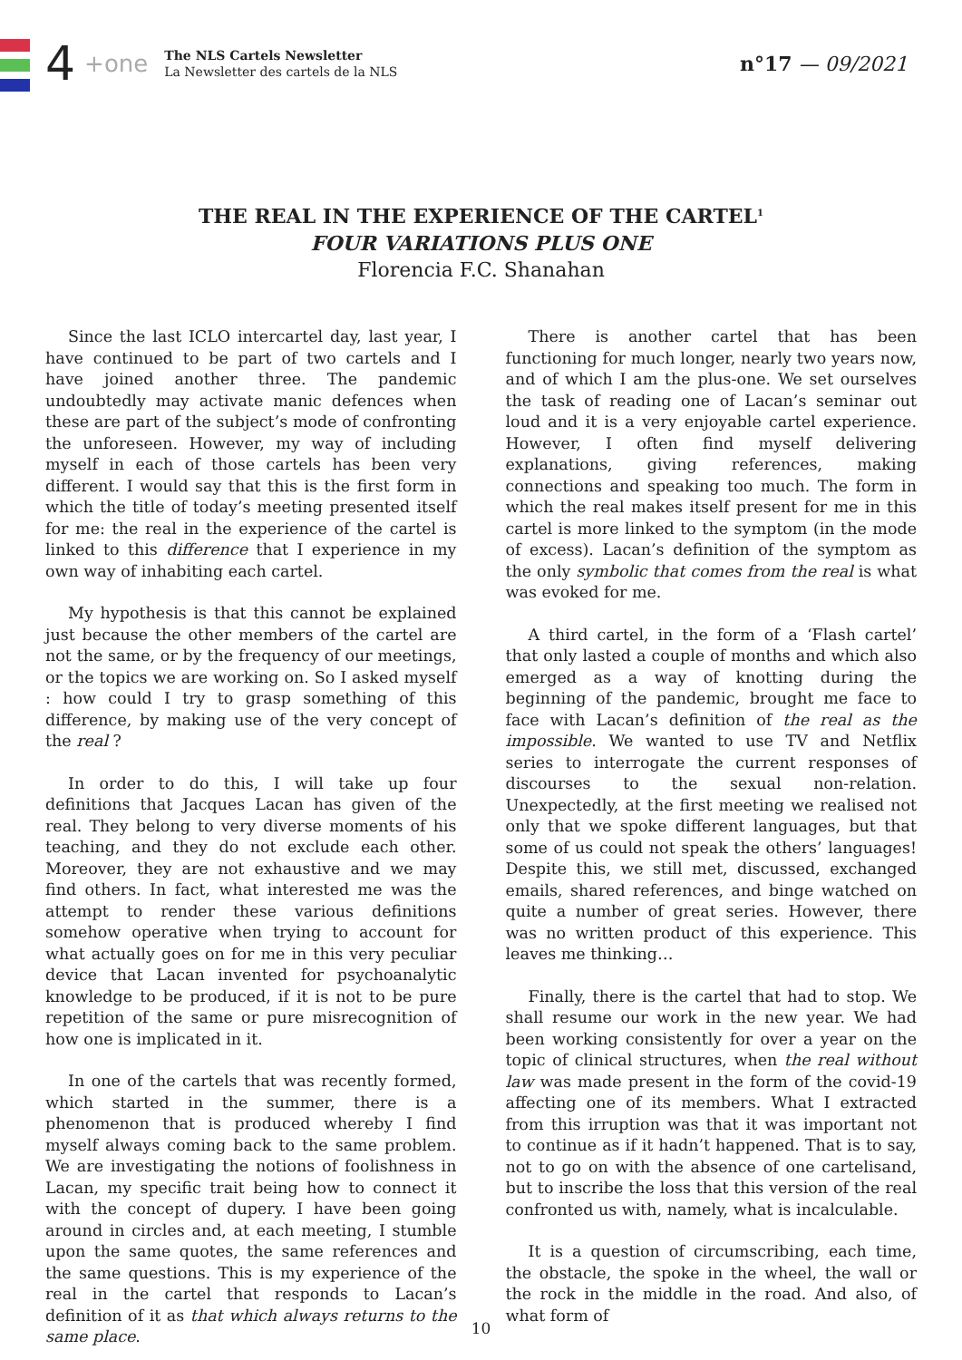4 +one The NLS Cartels Newsletter
La Newsletter des cartels de la NLS n°17 — 09/2021
THE REAL IN THE EXPERIENCE OF THE CARTEL<sup>1</sup>
FOUR VARIATIONS PLUS ONE
Florencia F.C. Shanahan
Since the last ICLO intercartel day, last year, I have continued to be part of two cartels and I have joined another three. The pandemic undoubtedly may activate manic defences when these are part of the subject’s mode of confronting the unforeseen. However, my way of including myself in each of those cartels has been very different. I would say that this is the first form in which the title of today’s meeting presented itself for me: the real in the experience of the cartel is linked to this difference that I experience in my own way of inhabiting each cartel.
My hypothesis is that this cannot be explained just because the other members of the cartel are not the same, or by the frequency of our meetings, or the topics we are working on. So I asked myself : how could I try to grasp something of this difference, by making use of the very concept of the real ?
In order to do this, I will take up four definitions that Jacques Lacan has given of the real. They belong to very diverse moments of his teaching, and they do not exclude each other. Moreover, they are not exhaustive and we may find others. In fact, what interested me was the attempt to render these various definitions somehow operative when trying to account for what actually goes on for me in this very peculiar device that Lacan invented for psychoanalytic knowledge to be produced, if it is not to be pure repetition of the same or pure misrecognition of how one is implicated in it.
In one of the cartels that was recently formed, which started in the summer, there is a phenomenon that is produced whereby I find myself always coming back to the same problem. We are investigating the notions of foolishness in Lacan, my specific trait being how to connect it with the concept of dupery. I have been going around in circles and, at each meeting, I stumble upon the same quotes, the same references and the same questions. This is my experience of the real in the cartel that responds to Lacan’s definition of it as that which always returns to the same place.
There is another cartel that has been functioning for much longer, nearly two years now, and of which I am the plus-one. We set ourselves the task of reading one of Lacan’s seminar out loud and it is a very enjoyable cartel experience. However, I often find myself delivering explanations, giving references, making connections and speaking too much. The form in which the real makes itself present for me in this cartel is more linked to the symptom (in the mode of excess). Lacan’s definition of the symptom as the only symbolic that comes from the real is what was evoked for me.
A third cartel, in the form of a ‘Flash cartel’ that only lasted a couple of months and which also emerged as a way of knotting during the beginning of the pandemic, brought me face to face with Lacan’s definition of the real as the impossible. We wanted to use TV and Netflix series to interrogate the current responses of discourses to the sexual non-relation. Unexpectedly, at the first meeting we realised not only that we spoke different languages, but that some of us could not speak the others’ languages! Despite this, we still met, discussed, exchanged emails, shared references, and binge watched on quite a number of great series. However, there was no written product of this experience. This leaves me thinking…
Finally, there is the cartel that had to stop. We shall resume our work in the new year. We had been working consistently for over a year on the topic of clinical structures, when the real without law was made present in the form of the covid-19 affecting one of its members. What I extracted from this irruption was that it was important not to continue as if it hadn’t happened. That is to say, not to go on with the absence of one cartelisand, but to inscribe the loss that this version of the real confronted us with, namely, what is incalculable.
It is a question of circumscribing, each time, the obstacle, the spoke in the wheel, the wall or the rock in the middle in the road. And also, of what form of
10